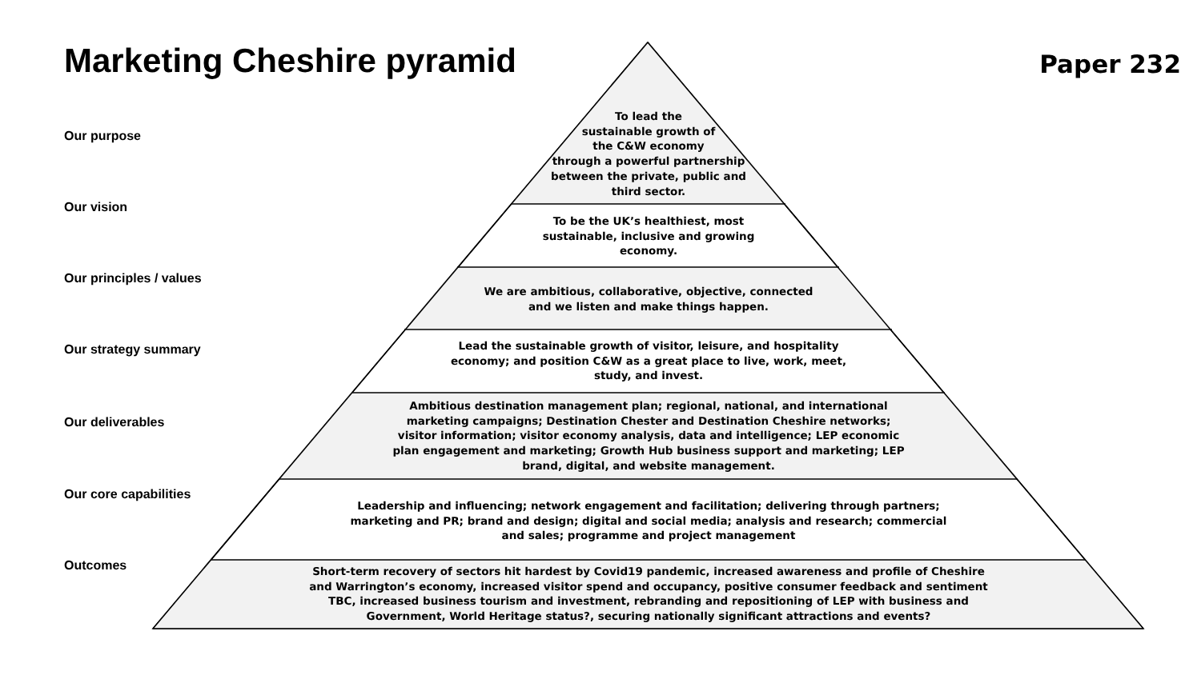Marketing Cheshire pyramid
Paper 232
Our purpose
To lead the
sustainable growth of
the C&W economy
through a powerful partnership
between the private, public and
third sector.
Our vision
To be the UK’s healthiest, most
sustainable, inclusive and growing
economy.
Our principles / values
We are ambitious, collaborative, objective, connected
and we listen and make things happen.
Our strategy summary
Lead the sustainable growth of visitor, leisure, and hospitality
economy; and position C&W as a great place to live, work, meet,
study, and invest.
Our deliverables
Ambitious destination management plan; regional, national, and international
marketing campaigns; Destination Chester and Destination Cheshire networks;
visitor information; visitor economy analysis, data and intelligence; LEP economic
plan engagement and marketing; Growth Hub business support and marketing; LEP
brand, digital, and website management.
Our core capabilities
Leadership and influencing; network engagement and facilitation; delivering through partners;
marketing and PR; brand and design; digital and social media; analysis and research; commercial
and sales; programme and project management
Outcomes
Short-term recovery of sectors hit hardest by Covid19 pandemic, increased awareness and profile of Cheshire
and Warrington’s economy, increased visitor spend and occupancy, positive consumer feedback and sentiment
TBC, increased business tourism and investment, rebranding and repositioning of LEP with business and
Government, World Heritage status?, securing nationally significant attractions and events?